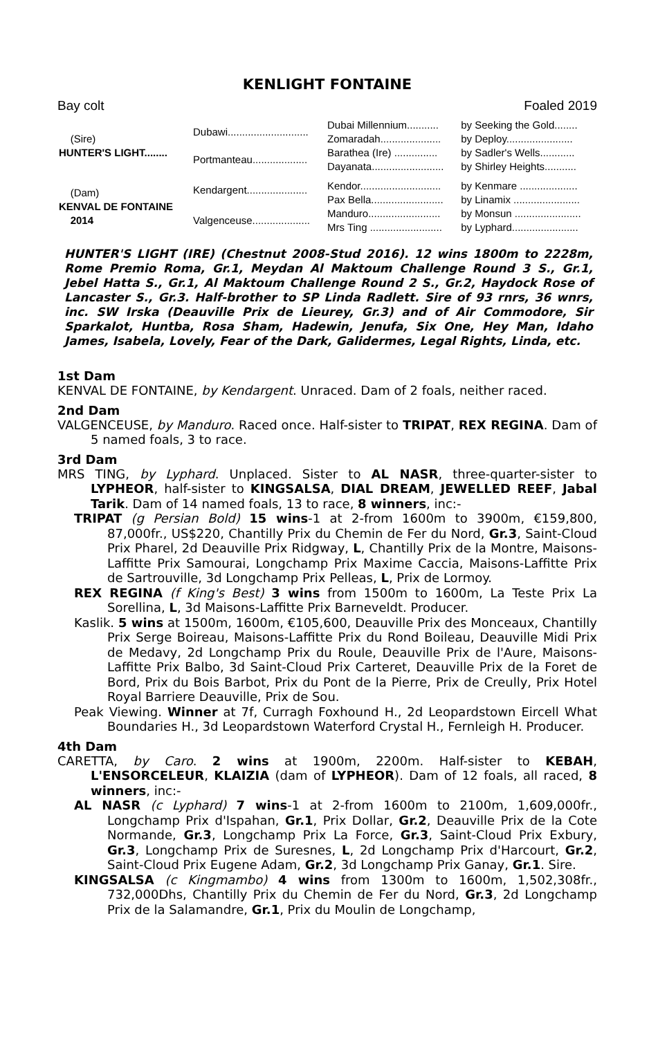KENLIGHT FONTAINE
Bay colt Foaled 2019
| (Sire) HUNTER'S LIGHT........ | Dubawi............................ | Dubai Millennium........... | by Seeking the Gold........ |
| | | Zomaradah..................... | by Deploy....................... |
| | Portmanteau................... | Barathea (Ire) ............... | by Sadler's Wells............ |
| | | Dayanata......................... | by Shirley Heights........... |
| (Dam) KENVAL DE FONTAINE 2014 | Kendargent..................... | Kendor............................ | by Kenmare .................... |
| | | Pax Bella......................... | by Linamix ....................... |
| | Valgenceuse.................... | Manduro......................... | by Monsun ....................... |
| | | Mrs Ting ......................... | by Lyphard....................... |
HUNTER'S LIGHT (IRE) (Chestnut 2008-Stud 2016). 12 wins 1800m to 2228m, Rome Premio Roma, Gr.1, Meydan Al Maktoum Challenge Round 3 S., Gr.1, Jebel Hatta S., Gr.1, Al Maktoum Challenge Round 2 S., Gr.2, Haydock Rose of Lancaster S., Gr.3. Half-brother to SP Linda Radlett. Sire of 93 rnrs, 36 wnrs, inc. SW Irska (Deauville Prix de Lieurey, Gr.3) and of Air Commodore, Sir Sparkalot, Huntba, Rosa Sham, Hadewin, Jenufa, Six One, Hey Man, Idaho James, Isabela, Lovely, Fear of the Dark, Galidermes, Legal Rights, Linda, etc.
1st Dam
KENVAL DE FONTAINE, by Kendargent. Unraced. Dam of 2 foals, neither raced.
2nd Dam
VALGENCEUSE, by Manduro. Raced once. Half-sister to TRIPAT, REX REGINA. Dam of 5 named foals, 3 to race.
3rd Dam
MRS TING, by Lyphard. Unplaced. Sister to AL NASR, three-quarter-sister to LYPHEOR, half-sister to KINGSALSA, DIAL DREAM, JEWELLED REEF, Jabal Tarik. Dam of 14 named foals, 13 to race, 8 winners, inc:-
TRIPAT (g Persian Bold) 15 wins-1 at 2-from 1600m to 3900m, €159,800, 87,000fr., US$220, Chantilly Prix du Chemin de Fer du Nord, Gr.3, Saint-Cloud Prix Pharel, 2d Deauville Prix Ridgway, L, Chantilly Prix de la Montre, Maisons-Laffitte Prix Samourai, Longchamp Prix Maxime Caccia, Maisons-Laffitte Prix de Sartrouville, 3d Longchamp Prix Pelleas, L, Prix de Lormoy.
REX REGINA (f King's Best) 3 wins from 1500m to 1600m, La Teste Prix La Sorellina, L, 3d Maisons-Laffitte Prix Barneveldt. Producer.
Kaslik. 5 wins at 1500m, 1600m, €105,600, Deauville Prix des Monceaux, Chantilly Prix Serge Boireau, Maisons-Laffitte Prix du Rond Boileau, Deauville Midi Prix de Medavy, 2d Longchamp Prix du Roule, Deauville Prix de l'Aure, Maisons-Laffitte Prix Balbo, 3d Saint-Cloud Prix Carteret, Deauville Prix de la Foret de Bord, Prix du Bois Barbot, Prix du Pont de la Pierre, Prix de Creully, Prix Hotel Royal Barriere Deauville, Prix de Sou.
Peak Viewing. Winner at 7f, Curragh Foxhound H., 2d Leopardstown Eircell What Boundaries H., 3d Leopardstown Waterford Crystal H., Fernleigh H. Producer.
4th Dam
CARETTA, by Caro. 2 wins at 1900m, 2200m. Half-sister to KEBAH, L'ENSORCELEUR, KLAIZIA (dam of LYPHEOR). Dam of 12 foals, all raced, 8 winners, inc:-
AL NASR (c Lyphard) 7 wins-1 at 2-from 1600m to 2100m, 1,609,000fr., Longchamp Prix d'Ispahan, Gr.1, Prix Dollar, Gr.2, Deauville Prix de la Cote Normande, Gr.3, Longchamp Prix La Force, Gr.3, Saint-Cloud Prix Exbury, Gr.3, Longchamp Prix de Suresnes, L, 2d Longchamp Prix d'Harcourt, Gr.2, Saint-Cloud Prix Eugene Adam, Gr.2, 3d Longchamp Prix Ganay, Gr.1. Sire.
KINGSALSA (c Kingmambo) 4 wins from 1300m to 1600m, 1,502,308fr., 732,000Dhs, Chantilly Prix du Chemin de Fer du Nord, Gr.3, 2d Longchamp Prix de la Salamandre, Gr.1, Prix du Moulin de Longchamp,